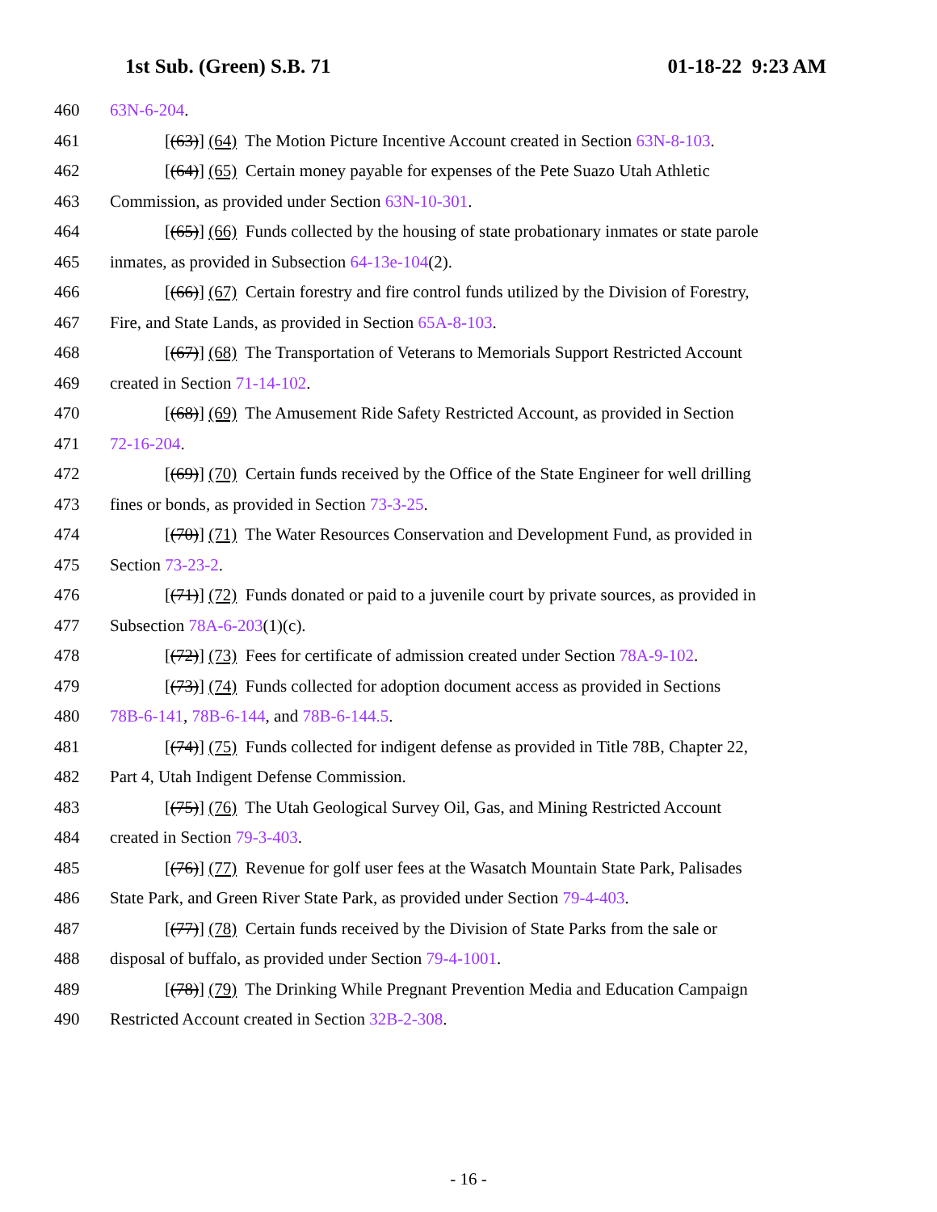1st Sub. (Green) S.B. 71 01-18-22 9:23 AM
460 63N-6-204.
461 [(63)] (64) The Motion Picture Incentive Account created in Section 63N-8-103.
462 [(64)] (65) Certain money payable for expenses of the Pete Suazo Utah Athletic
463 Commission, as provided under Section 63N-10-301.
464 [(65)] (66) Funds collected by the housing of state probationary inmates or state parole
465 inmates, as provided in Subsection 64-13e-104(2).
466 [(66)] (67) Certain forestry and fire control funds utilized by the Division of Forestry,
467 Fire, and State Lands, as provided in Section 65A-8-103.
468 [(67)] (68) The Transportation of Veterans to Memorials Support Restricted Account
469 created in Section 71-14-102.
470 [(68)] (69) The Amusement Ride Safety Restricted Account, as provided in Section
471 72-16-204.
472 [(69)] (70) Certain funds received by the Office of the State Engineer for well drilling
473 fines or bonds, as provided in Section 73-3-25.
474 [(70)] (71) The Water Resources Conservation and Development Fund, as provided in
475 Section 73-23-2.
476 [(71)] (72) Funds donated or paid to a juvenile court by private sources, as provided in
477 Subsection 78A-6-203(1)(c).
478 [(72)] (73) Fees for certificate of admission created under Section 78A-9-102.
479 [(73)] (74) Funds collected for adoption document access as provided in Sections
480 78B-6-141, 78B-6-144, and 78B-6-144.5.
481 [(74)] (75) Funds collected for indigent defense as provided in Title 78B, Chapter 22,
482 Part 4, Utah Indigent Defense Commission.
483 [(75)] (76) The Utah Geological Survey Oil, Gas, and Mining Restricted Account
484 created in Section 79-3-403.
485 [(76)] (77) Revenue for golf user fees at the Wasatch Mountain State Park, Palisades
486 State Park, and Green River State Park, as provided under Section 79-4-403.
487 [(77)] (78) Certain funds received by the Division of State Parks from the sale or
488 disposal of buffalo, as provided under Section 79-4-1001.
489 [(78)] (79) The Drinking While Pregnant Prevention Media and Education Campaign
490 Restricted Account created in Section 32B-2-308.
- 16 -